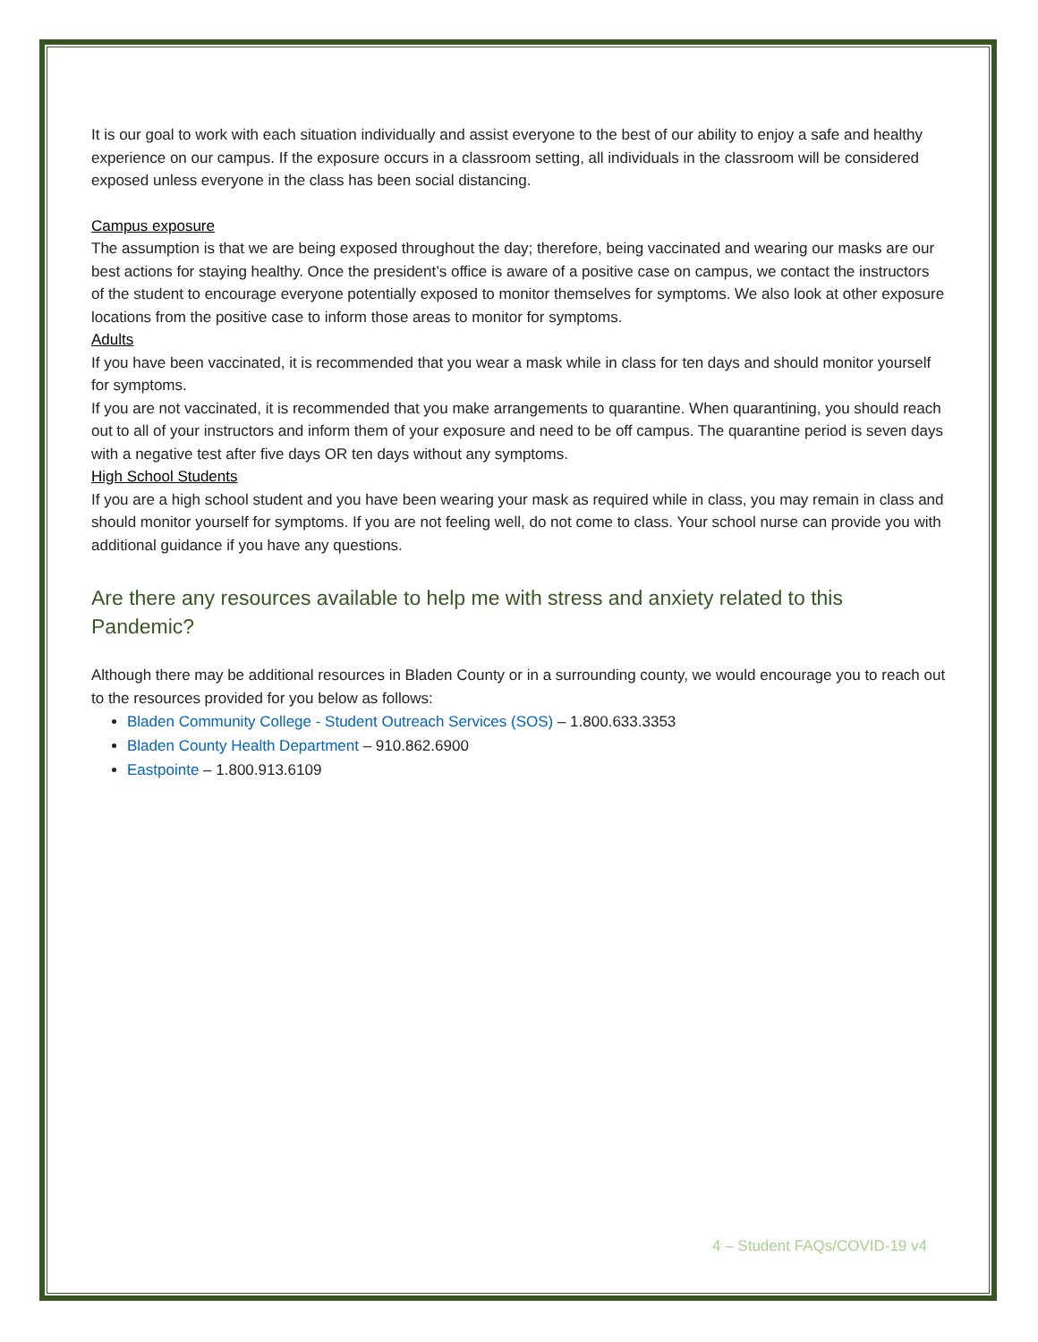It is our goal to work with each situation individually and assist everyone to the best of our ability to enjoy a safe and healthy experience on our campus. If the exposure occurs in a classroom setting, all individuals in the classroom will be considered exposed unless everyone in the class has been social distancing.
Campus exposure
The assumption is that we are being exposed throughout the day; therefore, being vaccinated and wearing our masks are our best actions for staying healthy. Once the president’s office is aware of a positive case on campus, we contact the instructors of the student to encourage everyone potentially exposed to monitor themselves for symptoms. We also look at other exposure locations from the positive case to inform those areas to monitor for symptoms.
Adults
If you have been vaccinated, it is recommended that you wear a mask while in class for ten days and should monitor yourself for symptoms.
If you are not vaccinated, it is recommended that you make arrangements to quarantine. When quarantining, you should reach out to all of your instructors and inform them of your exposure and need to be off campus. The quarantine period is seven days with a negative test after five days OR ten days without any symptoms.
High School Students
If you are a high school student and you have been wearing your mask as required while in class, you may remain in class and should monitor yourself for symptoms. If you are not feeling well, do not come to class. Your school nurse can provide you with additional guidance if you have any questions.
Are there any resources available to help me with stress and anxiety related to this Pandemic?
Although there may be additional resources in Bladen County or in a surrounding county, we would encourage you to reach out to the resources provided for you below as follows:
Bladen Community College - Student Outreach Services (SOS) – 1.800.633.3353
Bladen County Health Department – 910.862.6900
Eastpointe – 1.800.913.6109
4 – Student FAQs/COVID-19 v4